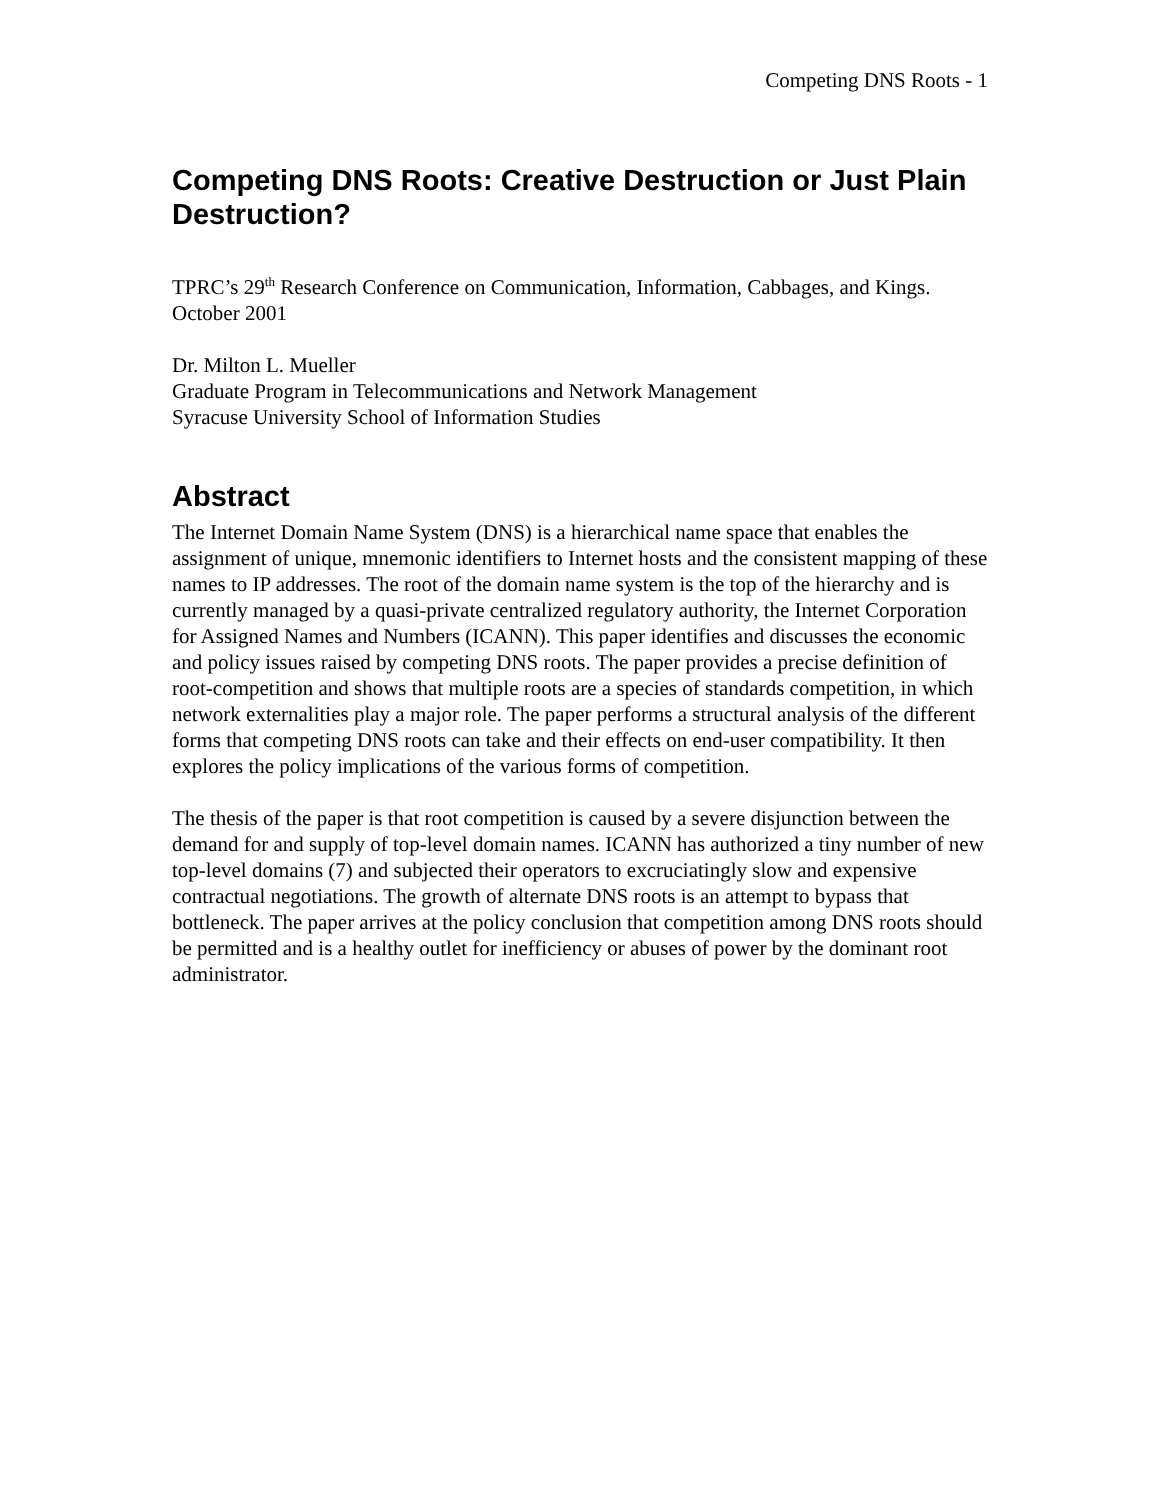Competing DNS Roots - 1
Competing DNS Roots: Creative Destruction or Just Plain Destruction?
TPRC’s 29<sup>th</sup> Research Conference on Communication, Information, Cabbages, and Kings. October 2001
Dr. Milton L. Mueller
Graduate Program in Telecommunications and Network Management
Syracuse University School of Information Studies
Abstract
The Internet Domain Name System (DNS) is a hierarchical name space that enables the assignment of unique, mnemonic identifiers to Internet hosts and the consistent mapping of these names to IP addresses. The root of the domain name system is the top of the hierarchy and is currently managed by a quasi-private centralized regulatory authority, the Internet Corporation for Assigned Names and Numbers (ICANN). This paper identifies and discusses the economic and policy issues raised by competing DNS roots. The paper provides a precise definition of root-competition and shows that multiple roots are a species of standards competition, in which network externalities play a major role. The paper performs a structural analysis of the different forms that competing DNS roots can take and their effects on end-user compatibility. It then explores the policy implications of the various forms of competition.
The thesis of the paper is that root competition is caused by a severe disjunction between the demand for and supply of top-level domain names. ICANN has authorized a tiny number of new top-level domains (7) and subjected their operators to excruciatingly slow and expensive contractual negotiations. The growth of alternate DNS roots is an attempt to bypass that bottleneck. The paper arrives at the policy conclusion that competition among DNS roots should be permitted and is a healthy outlet for inefficiency or abuses of power by the dominant root administrator.